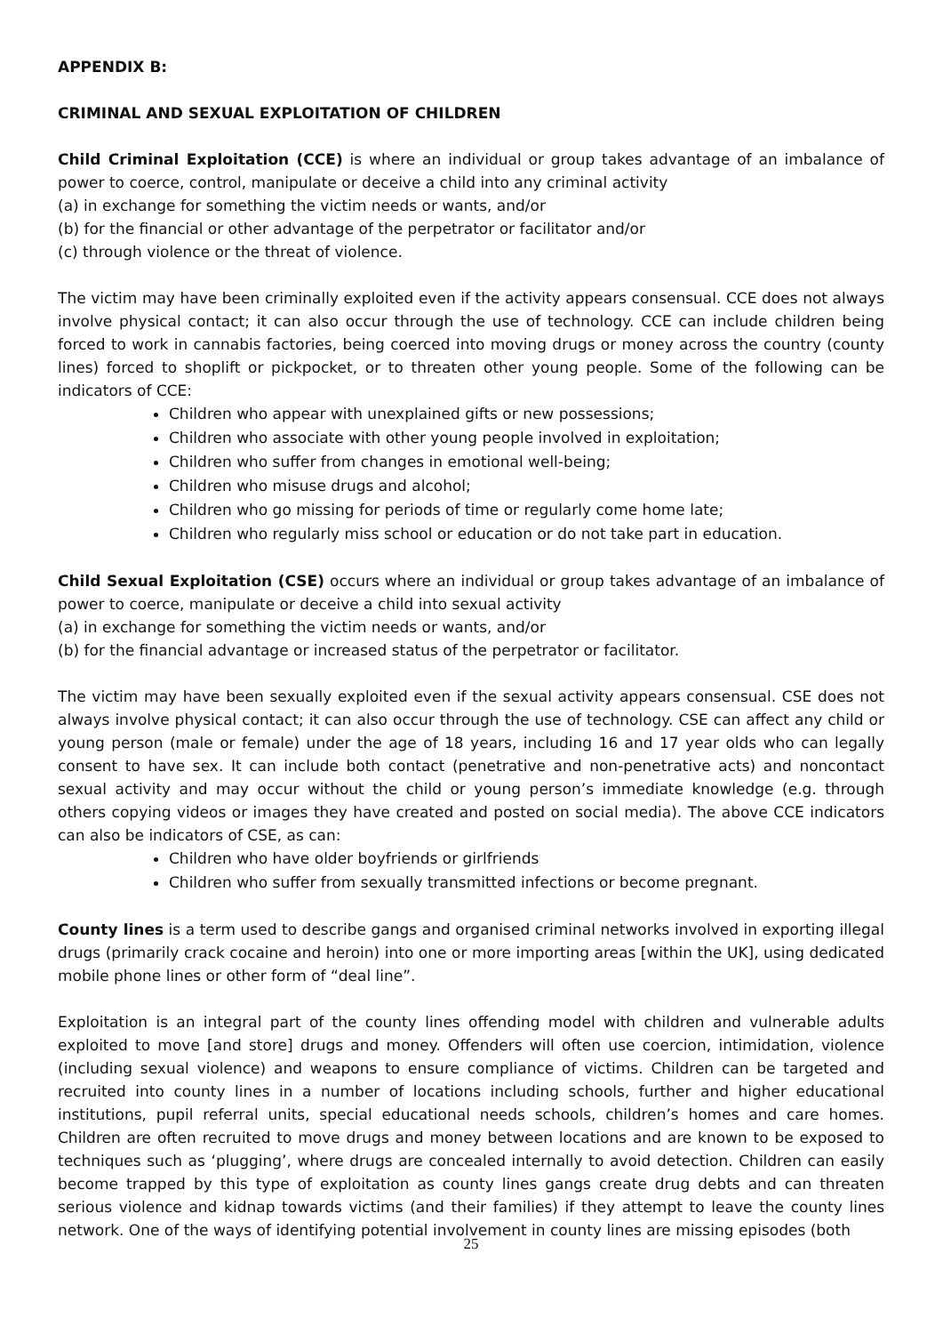APPENDIX B:
CRIMINAL AND SEXUAL EXPLOITATION OF CHILDREN
Child Criminal Exploitation (CCE) is where an individual or group takes advantage of an imbalance of power to coerce, control, manipulate or deceive a child into any criminal activity
(a) in exchange for something the victim needs or wants, and/or
(b) for the financial or other advantage of the perpetrator or facilitator and/or
(c) through violence or the threat of violence.
The victim may have been criminally exploited even if the activity appears consensual. CCE does not always involve physical contact; it can also occur through the use of technology. CCE can include children being forced to work in cannabis factories, being coerced into moving drugs or money across the country (county lines) forced to shoplift or pickpocket, or to threaten other young people. Some of the following can be indicators of CCE:
Children who appear with unexplained gifts or new possessions;
Children who associate with other young people involved in exploitation;
Children who suffer from changes in emotional well-being;
Children who misuse drugs and alcohol;
Children who go missing for periods of time or regularly come home late;
Children who regularly miss school or education or do not take part in education.
Child Sexual Exploitation (CSE) occurs where an individual or group takes advantage of an imbalance of power to coerce, manipulate or deceive a child into sexual activity
(a) in exchange for something the victim needs or wants, and/or
(b) for the financial advantage or increased status of the perpetrator or facilitator.
The victim may have been sexually exploited even if the sexual activity appears consensual. CSE does not always involve physical contact; it can also occur through the use of technology. CSE can affect any child or young person (male or female) under the age of 18 years, including 16 and 17 year olds who can legally consent to have sex. It can include both contact (penetrative and non-penetrative acts) and noncontact sexual activity and may occur without the child or young person’s immediate knowledge (e.g. through others copying videos or images they have created and posted on social media). The above CCE indicators can also be indicators of CSE, as can:
Children who have older boyfriends or girlfriends
Children who suffer from sexually transmitted infections or become pregnant.
County lines is a term used to describe gangs and organised criminal networks involved in exporting illegal drugs (primarily crack cocaine and heroin) into one or more importing areas [within the UK], using dedicated mobile phone lines or other form of “deal line”.
Exploitation is an integral part of the county lines offending model with children and vulnerable adults exploited to move [and store] drugs and money. Offenders will often use coercion, intimidation, violence (including sexual violence) and weapons to ensure compliance of victims. Children can be targeted and recruited into county lines in a number of locations including schools, further and higher educational institutions, pupil referral units, special educational needs schools, children’s homes and care homes. Children are often recruited to move drugs and money between locations and are known to be exposed to techniques such as ‘plugging’, where drugs are concealed internally to avoid detection. Children can easily become trapped by this type of exploitation as county lines gangs create drug debts and can threaten serious violence and kidnap towards victims (and their families) if they attempt to leave the county lines network. One of the ways of identifying potential involvement in county lines are missing episodes (both
25